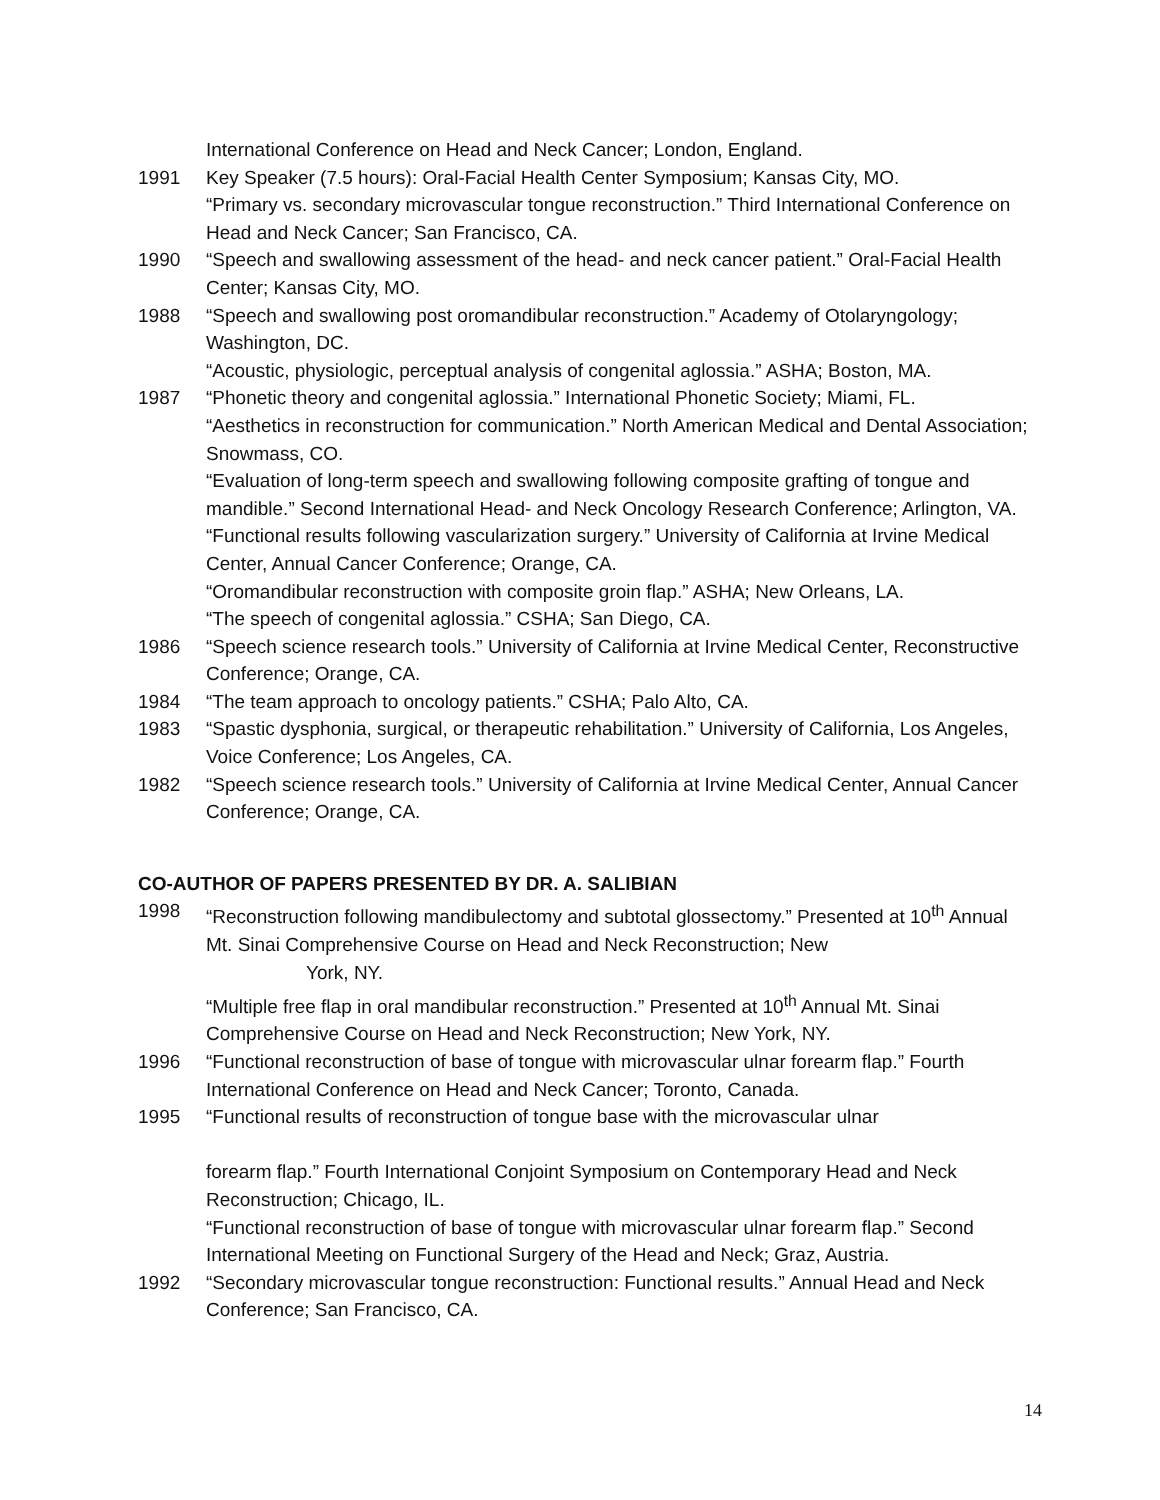International Conference on Head and Neck Cancer; London, England.
1991 Key Speaker (7.5 hours): Oral-Facial Health Center Symposium; Kansas City, MO.
“Primary vs. secondary microvascular tongue reconstruction.” Third International Conference on Head and Neck Cancer; San Francisco, CA.
1990 “Speech and swallowing assessment of the head- and neck cancer patient.” Oral-Facial Health Center; Kansas City, MO.
1988 “Speech and swallowing post oromandibular reconstruction.” Academy of Otolaryngology; Washington, DC.
“Acoustic, physiologic, perceptual analysis of congenital aglossia.” ASHA; Boston, MA.
1987 “Phonetic theory and congenital aglossia.” International Phonetic Society; Miami, FL.
“Aesthetics in reconstruction for communication.” North American Medical and Dental Association; Snowmass, CO.
“Evaluation of long-term speech and swallowing following composite grafting of tongue and mandible.” Second International Head- and Neck Oncology Research Conference; Arlington, VA.
“Functional results following vascularization surgery.” University of California at Irvine Medical Center, Annual Cancer Conference; Orange, CA.
“Oromandibular reconstruction with composite groin flap.” ASHA; New Orleans, LA.
“The speech of congenital aglossia.” CSHA; San Diego, CA.
1986 “Speech science research tools.” University of California at Irvine Medical Center, Reconstructive Conference; Orange, CA.
1984 “The team approach to oncology patients.” CSHA; Palo Alto, CA.
1983 “Spastic dysphonia, surgical, or therapeutic rehabilitation.” University of California, Los Angeles, Voice Conference; Los Angeles, CA.
1982 “Speech science research tools.” University of California at Irvine Medical Center, Annual Cancer Conference; Orange, CA.
CO-AUTHOR OF PAPERS PRESENTED BY DR. A. SALIBIAN
1998 “Reconstruction following mandibulectomy and subtotal glossectomy.” Presented at 10<sup>th</sup> Annual Mt. Sinai Comprehensive Course on Head and Neck Reconstruction; New
York, NY.
“Multiple free flap in oral mandibular reconstruction.” Presented at 10<sup>th</sup> Annual Mt. Sinai Comprehensive Course on Head and Neck Reconstruction; New York, NY.
1996 “Functional reconstruction of base of tongue with microvascular ulnar forearm flap.” Fourth International Conference on Head and Neck Cancer; Toronto, Canada.
1995 “Functional results of reconstruction of tongue base with the microvascular ulnar
forearm flap.” Fourth International Conjoint Symposium on Contemporary Head and Neck Reconstruction; Chicago, IL.
“Functional reconstruction of base of tongue with microvascular ulnar forearm flap.” Second International Meeting on Functional Surgery of the Head and Neck; Graz, Austria.
1992 “Secondary microvascular tongue reconstruction: Functional results.” Annual Head and Neck Conference; San Francisco, CA.
14